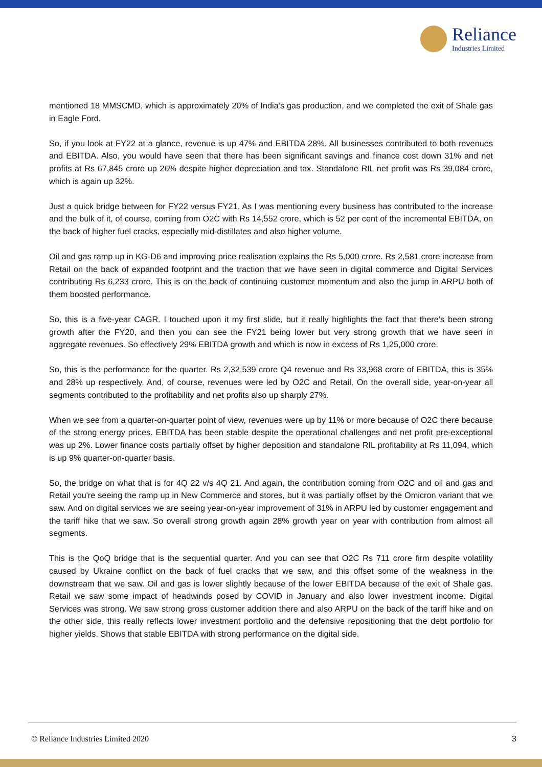Reliance
Industries Limited
mentioned 18 MMSCMD, which is approximately 20% of India’s gas production, and we completed the exit of Shale gas in Eagle Ford.
So, if you look at FY22 at a glance, revenue is up 47% and EBITDA 28%. All businesses contributed to both revenues and EBITDA. Also, you would have seen that there has been significant savings and finance cost down 31% and net profits at Rs 67,845 crore up 26% despite higher depreciation and tax. Standalone RIL net profit was Rs 39,084 crore, which is again up 32%.
Just a quick bridge between for FY22 versus FY21. As I was mentioning every business has contributed to the increase and the bulk of it, of course, coming from O2C with Rs 14,552 crore, which is 52 per cent of the incremental EBITDA, on the back of higher fuel cracks, especially mid-distillates and also higher volume.
Oil and gas ramp up in KG-D6 and improving price realisation explains the Rs 5,000 crore. Rs 2,581 crore increase from Retail on the back of expanded footprint and the traction that we have seen in digital commerce and Digital Services contributing Rs 6,233 crore. This is on the back of continuing customer momentum and also the jump in ARPU both of them boosted performance.
So, this is a five-year CAGR. I touched upon it my first slide, but it really highlights the fact that there’s been strong growth after the FY20, and then you can see the FY21 being lower but very strong growth that we have seen in aggregate revenues. So effectively 29% EBITDA growth and which is now in excess of Rs 1,25,000 crore.
So, this is the performance for the quarter. Rs 2,32,539 crore Q4 revenue and Rs 33,968 crore of EBITDA, this is 35% and 28% up respectively. And, of course, revenues were led by O2C and Retail. On the overall side, year-on-year all segments contributed to the profitability and net profits also up sharply 27%.
When we see from a quarter-on-quarter point of view, revenues were up by 11% or more because of O2C there because of the strong energy prices. EBITDA has been stable despite the operational challenges and net profit pre-exceptional was up 2%. Lower finance costs partially offset by higher deposition and standalone RIL profitability at Rs 11,094, which is up 9% quarter-on-quarter basis.
So, the bridge on what that is for 4Q 22 v/s 4Q 21. And again, the contribution coming from O2C and oil and gas and Retail you're seeing the ramp up in New Commerce and stores, but it was partially offset by the Omicron variant that we saw. And on digital services we are seeing year-on-year improvement of 31% in ARPU led by customer engagement and the tariff hike that we saw. So overall strong growth again 28% growth year on year with contribution from almost all segments.
This is the QoQ bridge that is the sequential quarter. And you can see that O2C Rs 711 crore firm despite volatility caused by Ukraine conflict on the back of fuel cracks that we saw, and this offset some of the weakness in the downstream that we saw. Oil and gas is lower slightly because of the lower EBITDA because of the exit of Shale gas. Retail we saw some impact of headwinds posed by COVID in January and also lower investment income. Digital Services was strong. We saw strong gross customer addition there and also ARPU on the back of the tariff hike and on the other side, this really reflects lower investment portfolio and the defensive repositioning that the debt portfolio for higher yields. Shows that stable EBITDA with strong performance on the digital side.
© Reliance Industries Limited 2020 3